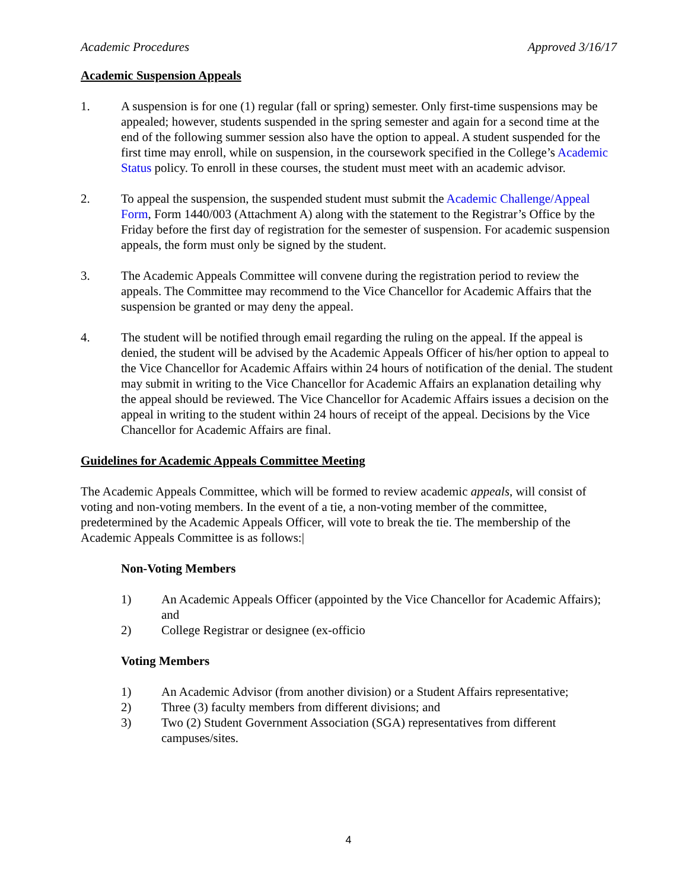Academic Procedures Approved 3/16/17
Academic Suspension Appeals
1. A suspension is for one (1) regular (fall or spring) semester. Only first-time suspensions may be appealed; however, students suspended in the spring semester and again for a second time at the end of the following summer session also have the option to appeal. A student suspended for the first time may enroll, while on suspension, in the coursework specified in the College’s Academic Status policy. To enroll in these courses, the student must meet with an academic advisor.
2. To appeal the suspension, the suspended student must submit the Academic Challenge/Appeal Form, Form 1440/003 (Attachment A) along with the statement to the Registrar’s Office by the Friday before the first day of registration for the semester of suspension. For academic suspension appeals, the form must only be signed by the student.
3. The Academic Appeals Committee will convene during the registration period to review the appeals. The Committee may recommend to the Vice Chancellor for Academic Affairs that the suspension be granted or may deny the appeal.
4. The student will be notified through email regarding the ruling on the appeal. If the appeal is denied, the student will be advised by the Academic Appeals Officer of his/her option to appeal to the Vice Chancellor for Academic Affairs within 24 hours of notification of the denial. The student may submit in writing to the Vice Chancellor for Academic Affairs an explanation detailing why the appeal should be reviewed. The Vice Chancellor for Academic Affairs issues a decision on the appeal in writing to the student within 24 hours of receipt of the appeal. Decisions by the Vice Chancellor for Academic Affairs are final.
Guidelines for Academic Appeals Committee Meeting
The Academic Appeals Committee, which will be formed to review academic appeals, will consist of voting and non-voting members. In the event of a tie, a non-voting member of the committee, predetermined by the Academic Appeals Officer, will vote to break the tie. The membership of the Academic Appeals Committee is as follows:|
Non-Voting Members
1) An Academic Appeals Officer (appointed by the Vice Chancellor for Academic Affairs); and
2) College Registrar or designee (ex-officio
Voting Members
1) An Academic Advisor (from another division) or a Student Affairs representative;
2) Three (3) faculty members from different divisions; and
3) Two (2) Student Government Association (SGA) representatives from different campuses/sites.
4